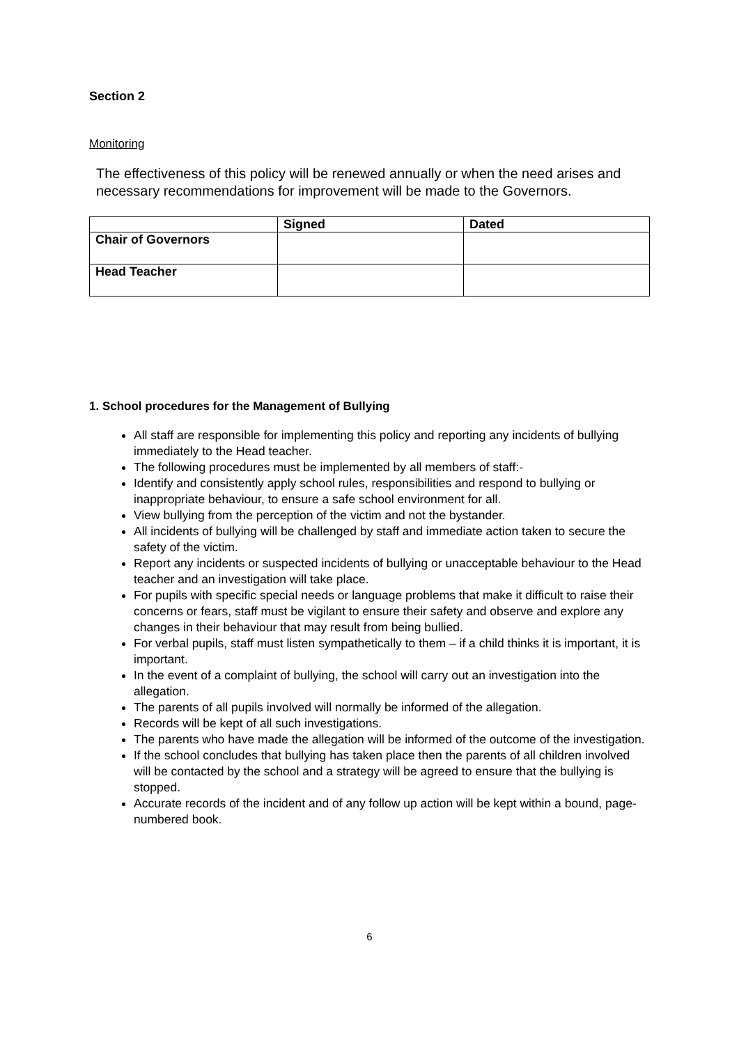Section 2
Monitoring
The effectiveness of this policy will be renewed annually or when the need arises and necessary recommendations for improvement will be made to the Governors.
| | Signed | Dated |
| --- | --- | --- |
| Chair of Governors | | |
| Head Teacher | | |
1. School procedures for the Management of Bullying
All staff are responsible for implementing this policy and reporting any incidents of bullying immediately to the Head teacher.
The following procedures must be implemented by all members of staff:-
Identify and consistently apply school rules, responsibilities and respond to bullying or inappropriate behaviour, to ensure a safe school environment for all.
View bullying from the perception of the victim and not the bystander.
All incidents of bullying will be challenged by staff and immediate action taken to secure the safety of the victim.
Report any incidents or suspected incidents of bullying or unacceptable behaviour to the Head teacher and an investigation will take place.
For pupils with specific special needs or language problems that make it difficult to raise their concerns or fears, staff must be vigilant to ensure their safety and observe and explore any changes in their behaviour that may result from being bullied.
For verbal pupils, staff must listen sympathetically to them – if a child thinks it is important, it is important.
In the event of a complaint of bullying, the school will carry out an investigation into the allegation.
The parents of all pupils involved will normally be informed of the allegation.
Records will be kept of all such investigations.
The parents who have made the allegation will be informed of the outcome of the investigation.
If the school concludes that bullying has taken place then the parents of all children involved will be contacted by the school and a strategy will be agreed to ensure that the bullying is stopped.
Accurate records of the incident and of any follow up action will be kept within a bound, page-numbered book.
6